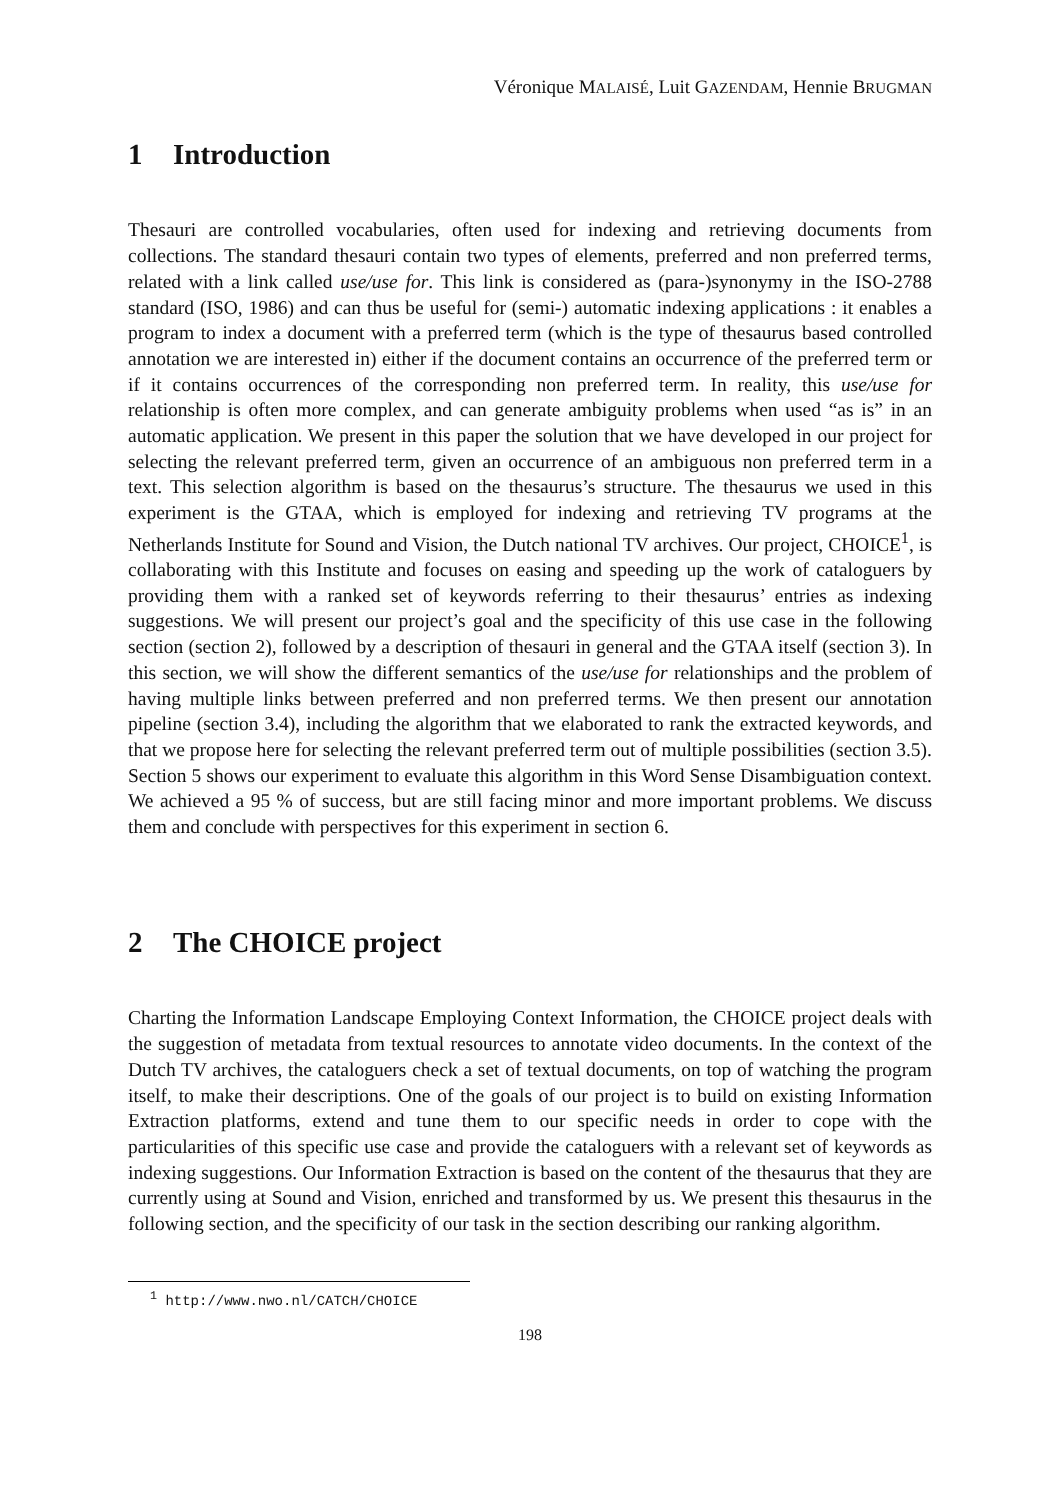Véronique MALAISÉ, Luit GAZENDAM, Hennie BRUGMAN
1 Introduction
Thesauri are controlled vocabularies, often used for indexing and retrieving documents from collections. The standard thesauri contain two types of elements, preferred and non preferred terms, related with a link called use/use for. This link is considered as (para-)synonymy in the ISO-2788 standard (ISO, 1986) and can thus be useful for (semi-) automatic indexing applications : it enables a program to index a document with a preferred term (which is the type of thesaurus based controlled annotation we are interested in) either if the document contains an occurrence of the preferred term or if it contains occurrences of the corresponding non preferred term. In reality, this use/use for relationship is often more complex, and can generate ambiguity problems when used “as is” in an automatic application. We present in this paper the solution that we have developed in our project for selecting the relevant preferred term, given an occurrence of an ambiguous non preferred term in a text. This selection algorithm is based on the thesaurus’s structure. The thesaurus we used in this experiment is the GTAA, which is employed for indexing and retrieving TV programs at the Netherlands Institute for Sound and Vision, the Dutch national TV archives. Our project, CHOICE<sup>1</sup>, is collaborating with this Institute and focuses on easing and speeding up the work of cataloguers by providing them with a ranked set of keywords referring to their thesaurus’ entries as indexing suggestions. We will present our project’s goal and the specificity of this use case in the following section (section 2), followed by a description of thesauri in general and the GTAA itself (section 3). In this section, we will show the different semantics of the use/use for relationships and the problem of having multiple links between preferred and non preferred terms. We then present our annotation pipeline (section 3.4), including the algorithm that we elaborated to rank the extracted keywords, and that we propose here for selecting the relevant preferred term out of multiple possibilities (section 3.5). Section 5 shows our experiment to evaluate this algorithm in this Word Sense Disambiguation context. We achieved a 95 % of success, but are still facing minor and more important problems. We discuss them and conclude with perspectives for this experiment in section 6.
2 The CHOICE project
Charting the Information Landscape Employing Context Information, the CHOICE project deals with the suggestion of metadata from textual resources to annotate video documents. In the context of the Dutch TV archives, the cataloguers check a set of textual documents, on top of watching the program itself, to make their descriptions. One of the goals of our project is to build on existing Information Extraction platforms, extend and tune them to our specific needs in order to cope with the particularities of this specific use case and provide the cataloguers with a relevant set of keywords as indexing suggestions. Our Information Extraction is based on the content of the thesaurus that they are currently using at Sound and Vision, enriched and transformed by us. We present this thesaurus in the following section, and the specificity of our task in the section describing our ranking algorithm.
<sup>1</sup> http://www.nwo.nl/CATCH/CHOICE
198